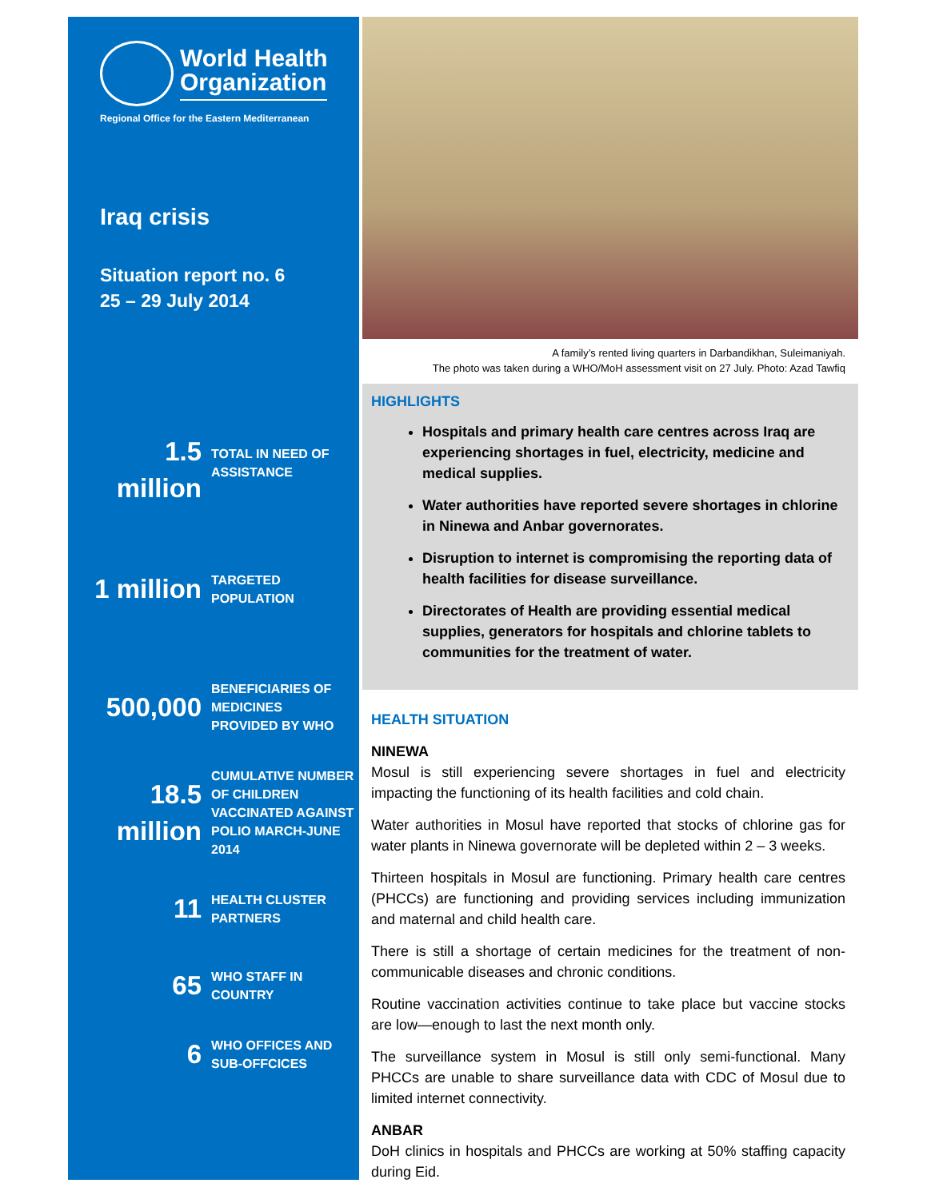World Health
Organization
Regional Office for the Eastern Mediterranean
Iraq crisis
Situation report no. 6
25 – 29 July 2014
1.5
million
TOTAL IN NEED OF
ASSISTANCE
1 million
TARGETED
POPULATION
500,000
BENEFICIARIES OF
MEDICINES
PROVIDED BY WHO
18.5
million
CUMULATIVE NUMBER
OF CHILDREN
VACCINATED AGAINST
POLIO MARCH-JUNE
2014
11
HEALTH CLUSTER
PARTNERS
65
WHO STAFF IN
COUNTRY
6
WHO OFFICES AND
SUB-OFFCICES
A family’s rented living quarters in Darbandikhan, Suleimaniyah.
The photo was taken during a WHO/MoH assessment visit on 27 July. Photo: Azad Tawfiq
HIGHLIGHTS
Hospitals and primary health care centres across Iraq are experiencing shortages in fuel, electricity, medicine and medical supplies.
Water authorities have reported severe shortages in chlorine in Ninewa and Anbar governorates.
Disruption to internet is compromising the reporting data of health facilities for disease surveillance.
Directorates of Health are providing essential medical supplies, generators for hospitals and chlorine tablets to communities for the treatment of water.
HEALTH SITUATION
NINEWA
Mosul is still experiencing severe shortages in fuel and electricity impacting the functioning of its health facilities and cold chain.
Water authorities in Mosul have reported that stocks of chlorine gas for water plants in Ninewa governorate will be depleted within 2 – 3 weeks.
Thirteen hospitals in Mosul are functioning. Primary health care centres (PHCCs) are functioning and providing services including immunization and maternal and child health care.
There is still a shortage of certain medicines for the treatment of non-communicable diseases and chronic conditions.
Routine vaccination activities continue to take place but vaccine stocks are low—enough to last the next month only.
The surveillance system in Mosul is still only semi-functional. Many PHCCs are unable to share surveillance data with CDC of Mosul due to limited internet connectivity.
ANBAR
DoH clinics in hospitals and PHCCs are working at 50% staffing capacity during Eid.